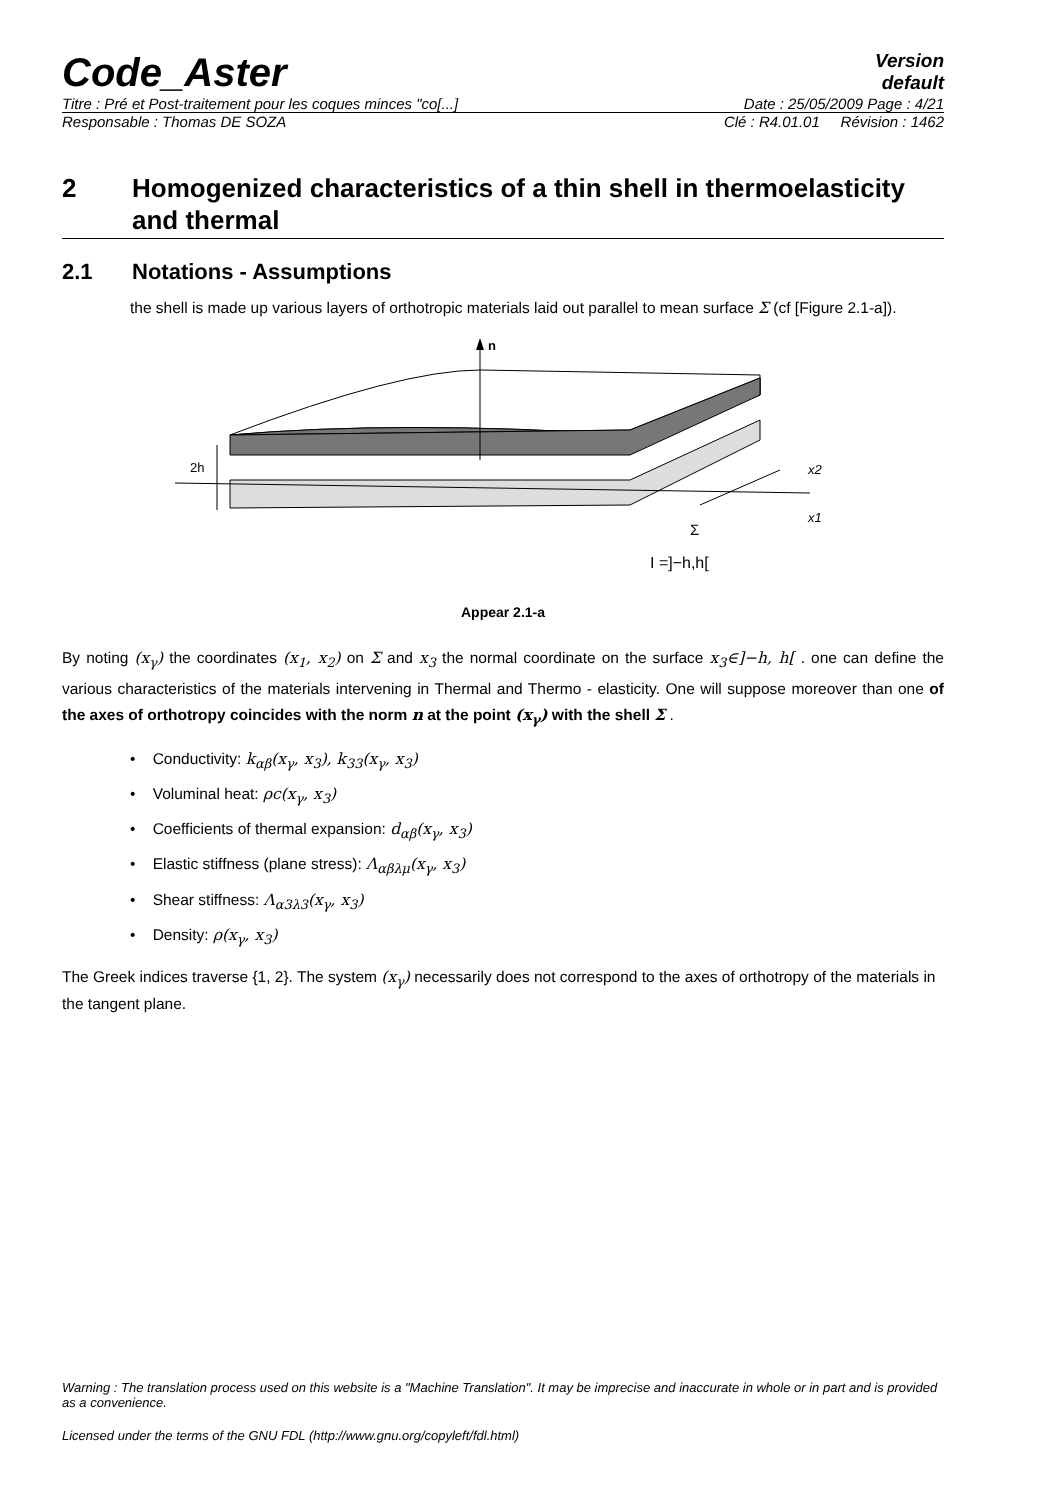Code_Aster
Version
default
Titre : Pré et Post-traitement pour les coques minces "co[...] Date : 25/05/2009 Page : 4/21
Responsable : Thomas DE SOZA Clé : R4.01.01 Révision : 1462
2 Homogenized characteristics of a thin shell in thermoelasticity and thermal
2.1 Notations - Assumptions
the shell is made up various layers of orthotropic materials laid out parallel to mean surface Σ (cf [Figure 2.1-a]).
n
2h
x2
x1
Σ
I =]−h,h[
Appear 2.1-a
By noting (x<sub>γ</sub>) the coordinates (x<sub>1</sub>, x<sub>2</sub>) on Σ and x<sub>3</sub> the normal coordinate on the surface x<sub>3</sub>∈]−h, h[ . one can define the various characteristics of the materials intervening in Thermal and Thermo - elasticity. One will suppose moreover than one of the axes of orthotropy coincides with the norm n at the point (x<sub>γ</sub>) with the shell Σ .
• Conductivity: k<sub>αβ</sub>(x<sub>γ</sub>, x<sub>3</sub>), k<sub>33</sub>(x<sub>γ</sub>, x<sub>3</sub>)
• Voluminal heat: ρc(x<sub>γ</sub>, x<sub>3</sub>)
• Coefficients of thermal expansion: d<sub>αβ</sub>(x<sub>γ</sub>, x<sub>3</sub>)
• Elastic stiffness (plane stress): Λ<sub>αβλμ</sub>(x<sub>γ</sub>, x<sub>3</sub>)
• Shear stiffness: Λ<sub>α3λ3</sub>(x<sub>γ</sub>, x<sub>3</sub>)
• Density: ρ(x<sub>γ</sub>, x<sub>3</sub>)
The Greek indices traverse {1, 2}. The system (x<sub>γ</sub>) necessarily does not correspond to the axes of orthotropy of the materials in the tangent plane.
Warning : The translation process used on this website is a "Machine Translation". It may be imprecise and inaccurate in whole or in part and is provided as a convenience.
Licensed under the terms of the GNU FDL (http://www.gnu.org/copyleft/fdl.html)